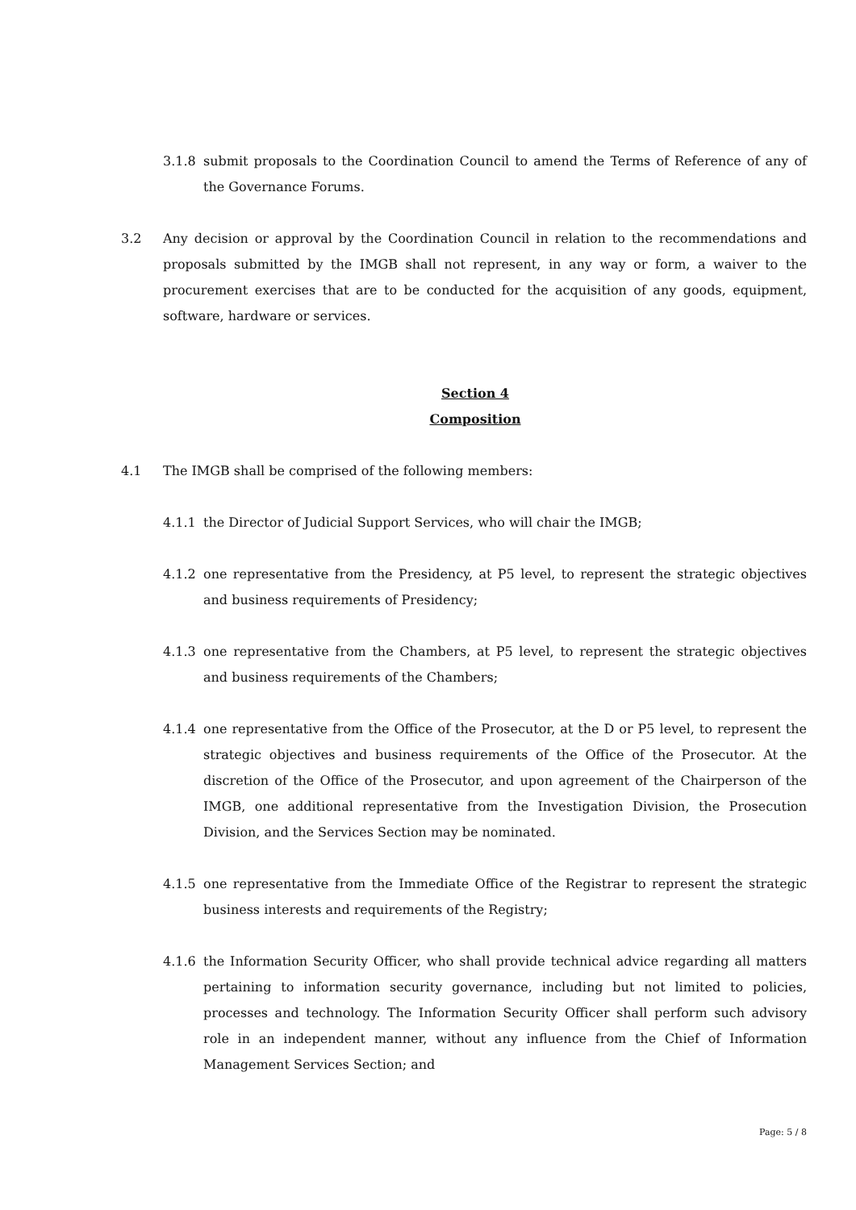3.1.8 submit proposals to the Coordination Council to amend the Terms of Reference of any of the Governance Forums.
3.2 Any decision or approval by the Coordination Council in relation to the recommendations and proposals submitted by the IMGB shall not represent, in any way or form, a waiver to the procurement exercises that are to be conducted for the acquisition of any goods, equipment, software, hardware or services.
Section 4
Composition
4.1 The IMGB shall be comprised of the following members:
4.1.1 the Director of Judicial Support Services, who will chair the IMGB;
4.1.2 one representative from the Presidency, at P5 level, to represent the strategic objectives and business requirements of Presidency;
4.1.3 one representative from the Chambers, at P5 level, to represent the strategic objectives and business requirements of the Chambers;
4.1.4 one representative from the Office of the Prosecutor, at the D or P5 level, to represent the strategic objectives and business requirements of the Office of the Prosecutor. At the discretion of the Office of the Prosecutor, and upon agreement of the Chairperson of the IMGB, one additional representative from the Investigation Division, the Prosecution Division, and the Services Section may be nominated.
4.1.5 one representative from the Immediate Office of the Registrar to represent the strategic business interests and requirements of the Registry;
4.1.6 the Information Security Officer, who shall provide technical advice regarding all matters pertaining to information security governance, including but not limited to policies, processes and technology. The Information Security Officer shall perform such advisory role in an independent manner, without any influence from the Chief of Information Management Services Section; and
Page: 5 / 8